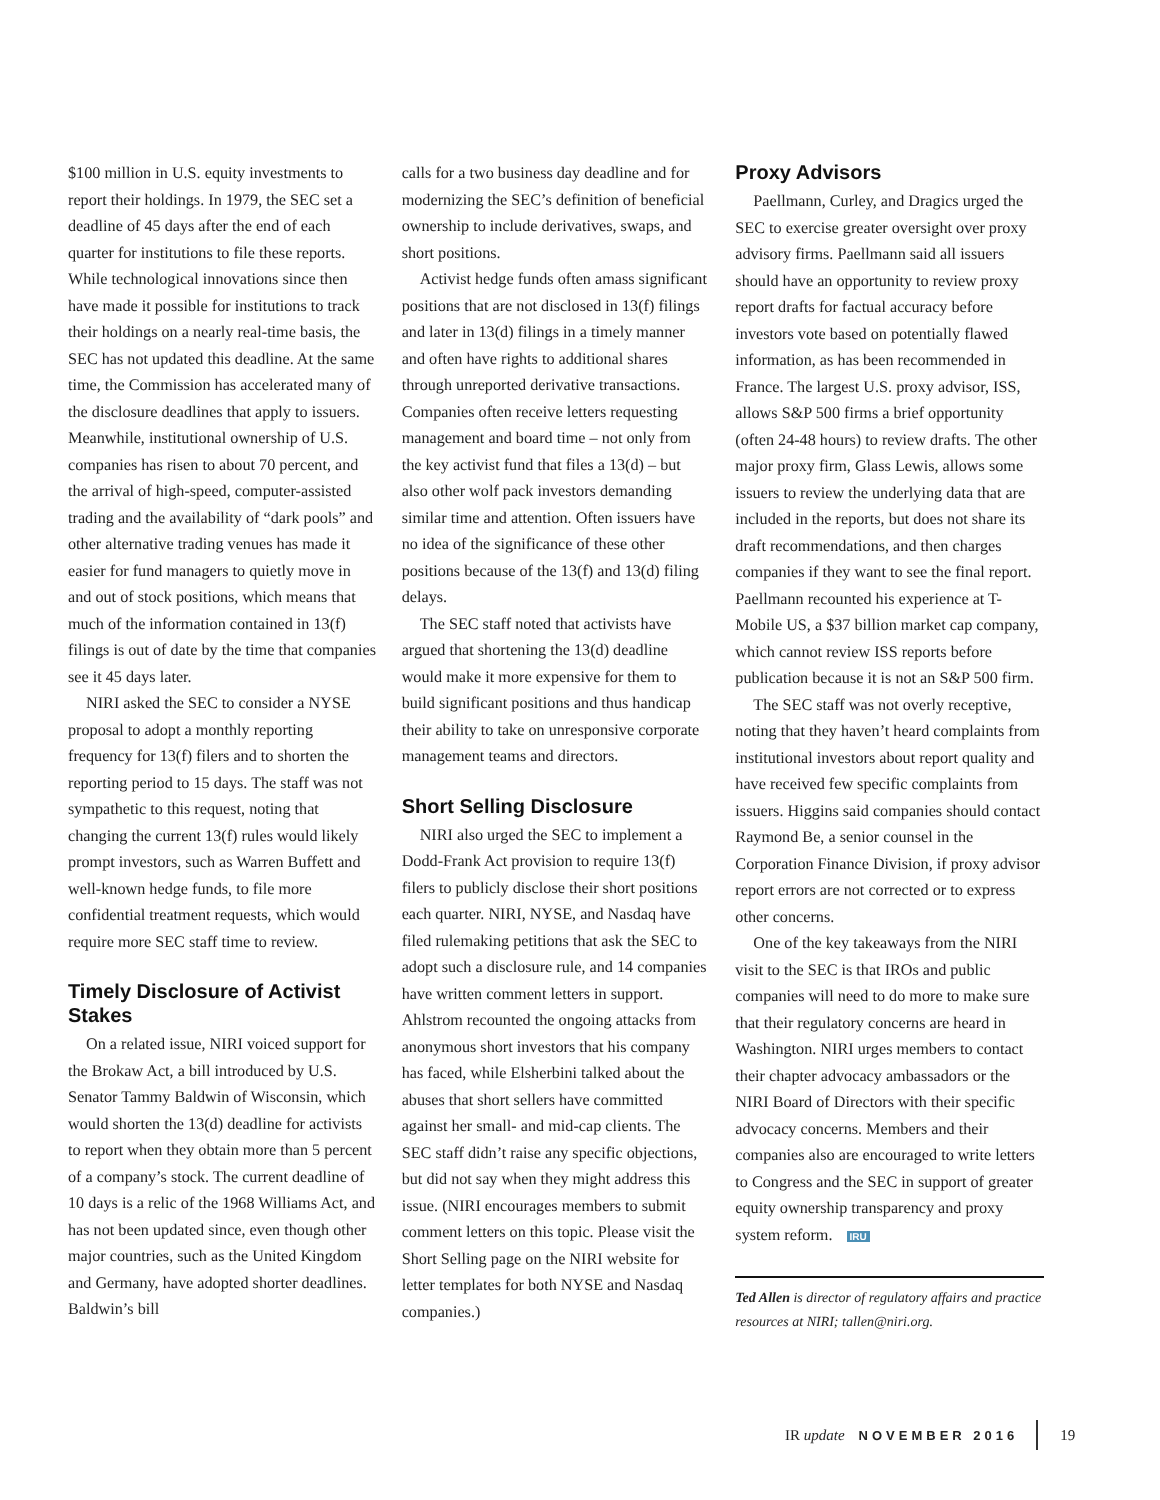$100 million in U.S. equity investments to report their holdings. In 1979, the SEC set a deadline of 45 days after the end of each quarter for institutions to file these reports. While technological innovations since then have made it possible for institutions to track their holdings on a nearly real-time basis, the SEC has not updated this deadline. At the same time, the Commission has accelerated many of the disclosure deadlines that apply to issuers. Meanwhile, institutional ownership of U.S. companies has risen to about 70 percent, and the arrival of high-speed, computer-assisted trading and the availability of “dark pools” and other alternative trading venues has made it easier for fund managers to quietly move in and out of stock positions, which means that much of the information contained in 13(f) filings is out of date by the time that companies see it 45 days later.
NIRI asked the SEC to consider a NYSE proposal to adopt a monthly reporting frequency for 13(f) filers and to shorten the reporting period to 15 days. The staff was not sympathetic to this request, noting that changing the current 13(f) rules would likely prompt investors, such as Warren Buffett and well-known hedge funds, to file more confidential treatment requests, which would require more SEC staff time to review.
Timely Disclosure of Activist Stakes
On a related issue, NIRI voiced support for the Brokaw Act, a bill introduced by U.S. Senator Tammy Baldwin of Wisconsin, which would shorten the 13(d) deadline for activists to report when they obtain more than 5 percent of a company’s stock. The current deadline of 10 days is a relic of the 1968 Williams Act, and has not been updated since, even though other major countries, such as the United Kingdom and Germany, have adopted shorter deadlines. Baldwin’s bill
calls for a two business day deadline and for modernizing the SEC’s definition of beneficial ownership to include derivatives, swaps, and short positions.
Activist hedge funds often amass significant positions that are not disclosed in 13(f) filings and later in 13(d) filings in a timely manner and often have rights to additional shares through unreported derivative transactions. Companies often receive letters requesting management and board time – not only from the key activist fund that files a 13(d) – but also other wolf pack investors demanding similar time and attention. Often issuers have no idea of the significance of these other positions because of the 13(f) and 13(d) filing delays.
The SEC staff noted that activists have argued that shortening the 13(d) deadline would make it more expensive for them to build significant positions and thus handicap their ability to take on unresponsive corporate management teams and directors.
Short Selling Disclosure
NIRI also urged the SEC to implement a Dodd-Frank Act provision to require 13(f) filers to publicly disclose their short positions each quarter. NIRI, NYSE, and Nasdaq have filed rulemaking petitions that ask the SEC to adopt such a disclosure rule, and 14 companies have written comment letters in support. Ahlstrom recounted the ongoing attacks from anonymous short investors that his company has faced, while Elsherbini talked about the abuses that short sellers have committed against her small- and mid-cap clients. The SEC staff didn’t raise any specific objections, but did not say when they might address this issue. (NIRI encourages members to submit comment letters on this topic. Please visit the Short Selling page on the NIRI website for letter templates for both NYSE and Nasdaq companies.)
Proxy Advisors
Paellmann, Curley, and Dragics urged the SEC to exercise greater oversight over proxy advisory firms. Paellmann said all issuers should have an opportunity to review proxy report drafts for factual accuracy before investors vote based on potentially flawed information, as has been recommended in France. The largest U.S. proxy advisor, ISS, allows S&P 500 firms a brief opportunity (often 24-48 hours) to review drafts. The other major proxy firm, Glass Lewis, allows some issuers to review the underlying data that are included in the reports, but does not share its draft recommendations, and then charges companies if they want to see the final report. Paellmann recounted his experience at T-Mobile US, a $37 billion market cap company, which cannot review ISS reports before publication because it is not an S&P 500 firm.
The SEC staff was not overly receptive, noting that they haven’t heard complaints from institutional investors about report quality and have received few specific complaints from issuers. Higgins said companies should contact Raymond Be, a senior counsel in the Corporation Finance Division, if proxy advisor report errors are not corrected or to express other concerns.
One of the key takeaways from the NIRI visit to the SEC is that IROs and public companies will need to do more to make sure that their regulatory concerns are heard in Washington. NIRI urges members to contact their chapter advocacy ambassadors or the NIRI Board of Directors with their specific advocacy concerns. Members and their companies also are encouraged to write letters to Congress and the SEC in support of greater equity ownership transparency and proxy system reform. IRU
Ted Allen is director of regulatory affairs and practice resources at NIRI; tallen@niri.org.
IR update NOVEMBER 2016 19